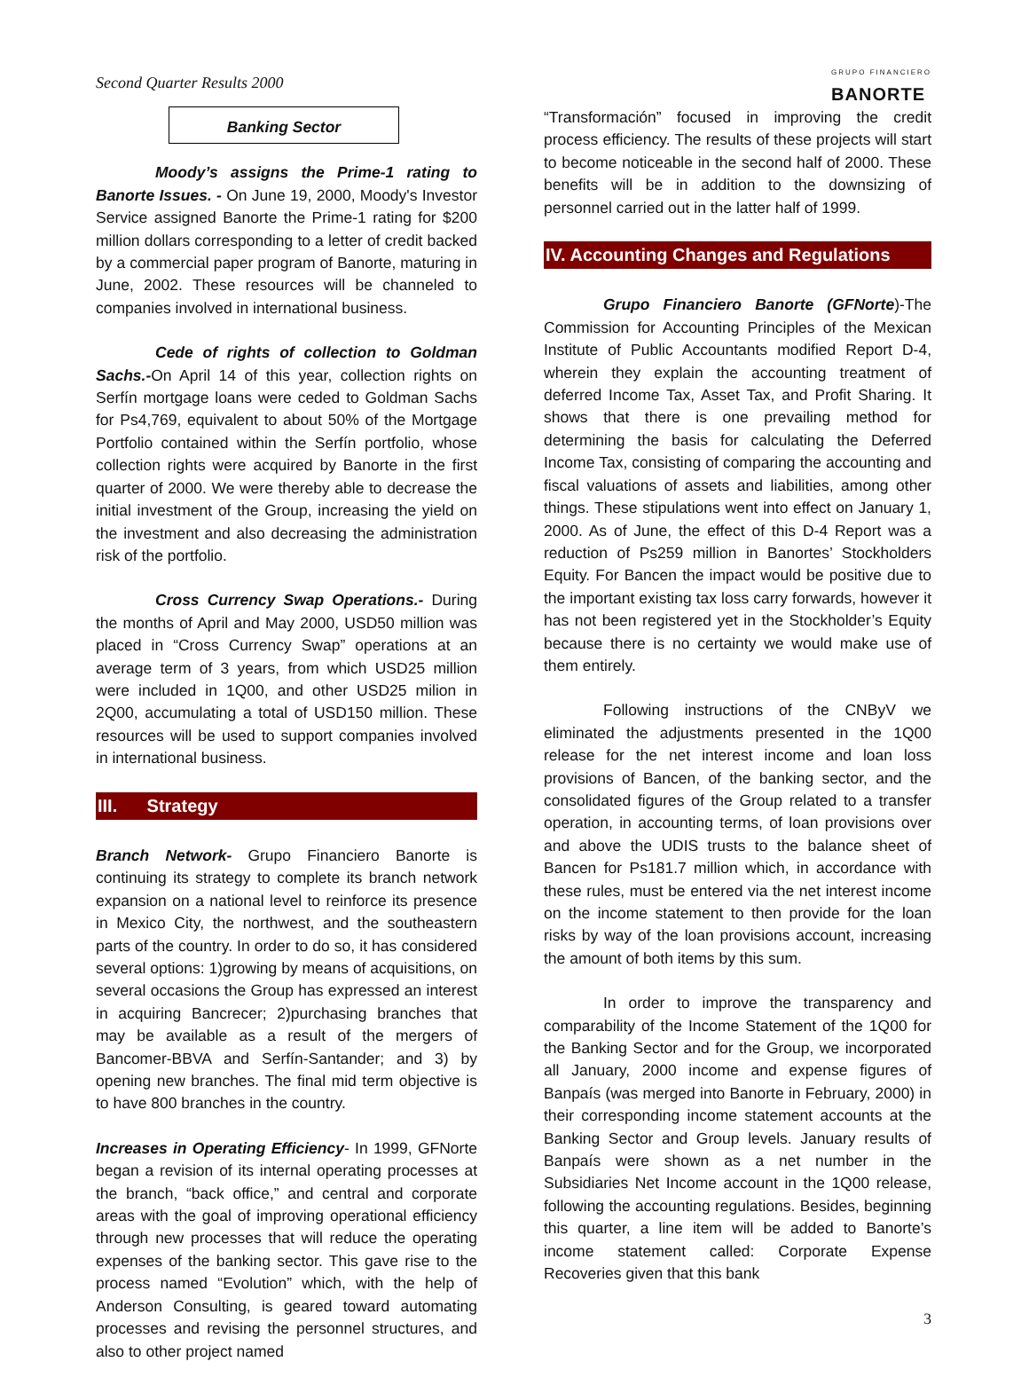Second Quarter Results 2000 GRUPO FINANCIERO
BANORTE
Banking Sector
Moody’s assigns the Prime-1 rating to Banorte Issues. - On June 19, 2000, Moody's Investor Service assigned Banorte the Prime-1 rating for $200 million dollars corresponding to a letter of credit backed by a commercial paper program of Banorte, maturing in June, 2002. These resources will be channeled to companies involved in international business.
Cede of rights of collection to Goldman Sachs.-On April 14 of this year, collection rights on Serfín mortgage loans were ceded to Goldman Sachs for Ps4,769, equivalent to about 50% of the Mortgage Portfolio contained within the Serfín portfolio, whose collection rights were acquired by Banorte in the first quarter of 2000. We were thereby able to decrease the initial investment of the Group, increasing the yield on the investment and also decreasing the administration risk of the portfolio.
Cross Currency Swap Operations.- During the months of April and May 2000, USD50 million was placed in “Cross Currency Swap” operations at an average term of 3 years, from which USD25 million were included in 1Q00, and other USD25 milion in 2Q00, accumulating a total of USD150 million. These resources will be used to support companies involved in international business.
III. Strategy
Branch Network- Grupo Financiero Banorte is continuing its strategy to complete its branch network expansion on a national level to reinforce its presence in Mexico City, the northwest, and the southeastern parts of the country. In order to do so, it has considered several options: 1)growing by means of acquisitions, on several occasions the Group has expressed an interest in acquiring Bancrecer; 2)purchasing branches that may be available as a result of the mergers of Bancomer-BBVA and Serfín-Santander; and 3) by opening new branches. The final mid term objective is to have 800 branches in the country.
Increases in Operating Efficiency- In 1999, GFNorte began a revision of its internal operating processes at the branch, “back office,” and central and corporate areas with the goal of improving operational efficiency through new processes that will reduce the operating expenses of the banking sector. This gave rise to the process named “Evolution” which, with the help of Anderson Consulting, is geared toward automating processes and revising the personnel structures, and also to other project named
“Transformación” focused in improving the credit process efficiency. The results of these projects will start to become noticeable in the second half of 2000. These benefits will be in addition to the downsizing of personnel carried out in the latter half of 1999.
IV. Accounting Changes and Regulations
Grupo Financiero Banorte (GFNorte)-The Commission for Accounting Principles of the Mexican Institute of Public Accountants modified Report D-4, wherein they explain the accounting treatment of deferred Income Tax, Asset Tax, and Profit Sharing. It shows that there is one prevailing method for determining the basis for calculating the Deferred Income Tax, consisting of comparing the accounting and fiscal valuations of assets and liabilities, among other things. These stipulations went into effect on January 1, 2000. As of June, the effect of this D-4 Report was a reduction of Ps259 million in Banortes’ Stockholders Equity. For Bancen the impact would be positive due to the important existing tax loss carry forwards, however it has not been registered yet in the Stockholder’s Equity because there is no certainty we would make use of them entirely.
Following instructions of the CNByV we eliminated the adjustments presented in the 1Q00 release for the net interest income and loan loss provisions of Bancen, of the banking sector, and the consolidated figures of the Group related to a transfer operation, in accounting terms, of loan provisions over and above the UDIS trusts to the balance sheet of Bancen for Ps181.7 million which, in accordance with these rules, must be entered via the net interest income on the income statement to then provide for the loan risks by way of the loan provisions account, increasing the amount of both items by this sum.
In order to improve the transparency and comparability of the Income Statement of the 1Q00 for the Banking Sector and for the Group, we incorporated all January, 2000 income and expense figures of Banpaís (was merged into Banorte in February, 2000) in their corresponding income statement accounts at the Banking Sector and Group levels. January results of Banpaís were shown as a net number in the Subsidiaries Net Income account in the 1Q00 release, following the accounting regulations. Besides, beginning this quarter, a line item will be added to Banorte’s income statement called: Corporate Expense Recoveries given that this bank
3